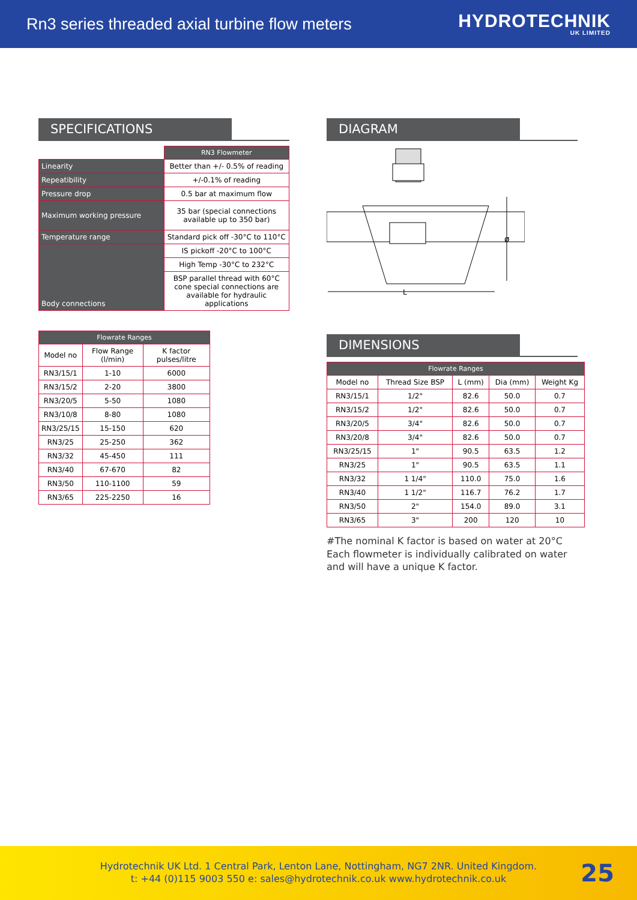Rn3 series threaded axial turbine flow meters
HYDROTECHNIK
UK LIMITED
SPECIFICATIONS
| | RN3 Flowmeter |
| Linearity | Better than +/- 0.5% of reading |
| Repeatibility | +/-0.1% of reading |
| Pressure drop | 0.5 bar at maximum flow |
| Maximum working pressure | 35 bar (special connections available up to 350 bar) |
| Temperature range | Standard pick off -30°C to 110°C |
| Body connections | IS pickoff -20°C to 100°C |
| | High Temp -30°C to 232°C |
| | BSP parallel thread with 60°C cone special connections are available for hydraulic applications |
| Flowrate Ranges | | |
| --- | --- | --- |
| Model no | Flow Range (l/min) | K factor pulses/litre |
| RN3/15/1 | 1-10 | 6000 |
| RN3/15/2 | 2-20 | 3800 |
| RN3/20/5 | 5-50 | 1080 |
| RN3/10/8 | 8-80 | 1080 |
| RN3/25/15 | 15-150 | 620 |
| RN3/25 | 25-250 | 362 |
| RN3/32 | 45-450 | 111 |
| RN3/40 | 67-670 | 82 |
| RN3/50 | 110-1100 | 59 |
| RN3/65 | 225-2250 | 16 |
DIAGRAM
L
ø
DIMENSIONS
| Flowrate Ranges | | | | |
| --- | --- | --- | --- | --- |
| Model no | Thread Size BSP | L (mm) | Dia (mm) | Weight Kg |
| RN3/15/1 | 1/2" | 82.6 | 50.0 | 0.7 |
| RN3/15/2 | 1/2" | 82.6 | 50.0 | 0.7 |
| RN3/20/5 | 3/4" | 82.6 | 50.0 | 0.7 |
| RN3/20/8 | 3/4" | 82.6 | 50.0 | 0.7 |
| RN3/25/15 | 1" | 90.5 | 63.5 | 1.2 |
| RN3/25 | 1" | 90.5 | 63.5 | 1.1 |
| RN3/32 | 1 1/4" | 110.0 | 75.0 | 1.6 |
| RN3/40 | 1 1/2" | 116.7 | 76.2 | 1.7 |
| RN3/50 | 2" | 154.0 | 89.0 | 3.1 |
| RN3/65 | 3" | 200 | 120 | 10 |
#The nominal K factor is based on water at 20°C Each flowmeter is individually calibrated on water and will have a unique K factor.
Hydrotechnik UK Ltd. 1 Central Park, Lenton Lane, Nottingham, NG7 2NR. United Kingdom.
t: +44 (0)115 9003 550 e: sales@hydrotechnik.co.uk www.hydrotechnik.co.uk
25